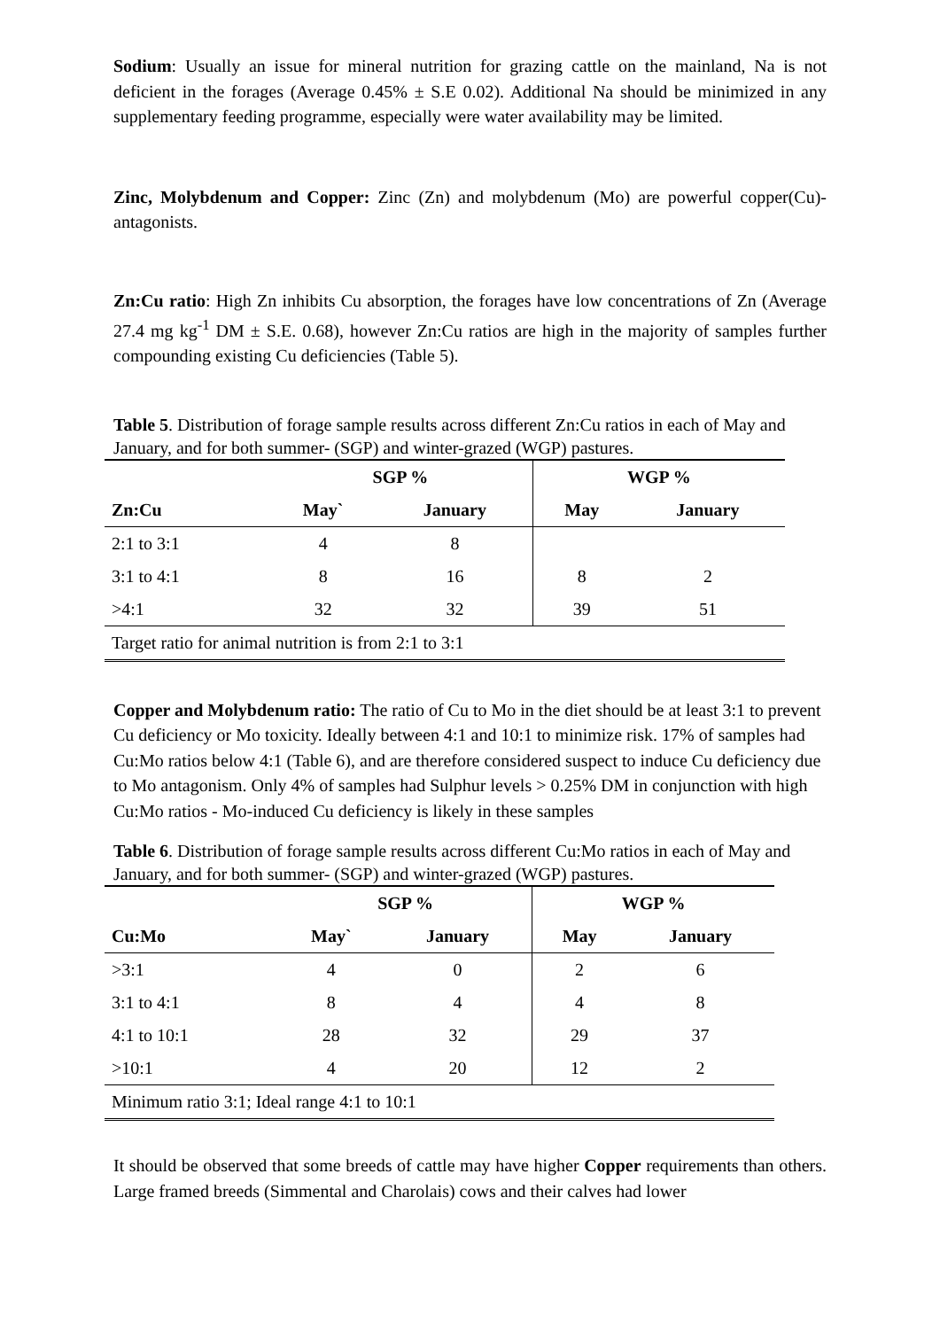Sodium: Usually an issue for mineral nutrition for grazing cattle on the mainland, Na is not deficient in the forages (Average 0.45% ± S.E 0.02). Additional Na should be minimized in any supplementary feeding programme, especially were water availability may be limited.
Zinc, Molybdenum and Copper: Zinc (Zn) and molybdenum (Mo) are powerful copper(Cu)-antagonists.
Zn:Cu ratio: High Zn inhibits Cu absorption, the forages have low concentrations of Zn (Average 27.4 mg kg<sup>-1</sup> DM ± S.E. 0.68), however Zn:Cu ratios are high in the majority of samples further compounding existing Cu deficiencies (Table 5).
Table 5. Distribution of forage sample results across different Zn:Cu ratios in each of May and January, and for both summer- (SGP) and winter-grazed (WGP) pastures.
| | SGP % | | WGP % | |
| --- | --- | --- | --- | --- |
| Zn:Cu | May` | January | May | January |
| 2:1 to 3:1 | 4 | 8 | | |
| 3:1 to 4:1 | 8 | 16 | 8 | 2 |
| >4:1 | 32 | 32 | 39 | 51 |
| Target ratio for animal nutrition is from 2:1 to 3:1 | | | | |
Copper and Molybdenum ratio: The ratio of Cu to Mo in the diet should be at least 3:1 to prevent Cu deficiency or Mo toxicity. Ideally between 4:1 and 10:1 to minimize risk. 17% of samples had Cu:Mo ratios below 4:1 (Table 6), and are therefore considered suspect to induce Cu deficiency due to Mo antagonism. Only 4% of samples had Sulphur levels > 0.25% DM in conjunction with high Cu:Mo ratios - Mo-induced Cu deficiency is likely in these samples
Table 6. Distribution of forage sample results across different Cu:Mo ratios in each of May and January, and for both summer- (SGP) and winter-grazed (WGP) pastures.
| | SGP % | | WGP % | |
| --- | --- | --- | --- | --- |
| Cu:Mo | May` | January | May | January |
| >3:1 | 4 | 0 | 2 | 6 |
| 3:1 to 4:1 | 8 | 4 | 4 | 8 |
| 4:1 to 10:1 | 28 | 32 | 29 | 37 |
| >10:1 | 4 | 20 | 12 | 2 |
| Minimum ratio 3:1; Ideal range 4:1 to 10:1 | | | | |
It should be observed that some breeds of cattle may have higher Copper requirements than others. Large framed breeds (Simmental and Charolais) cows and their calves had lower